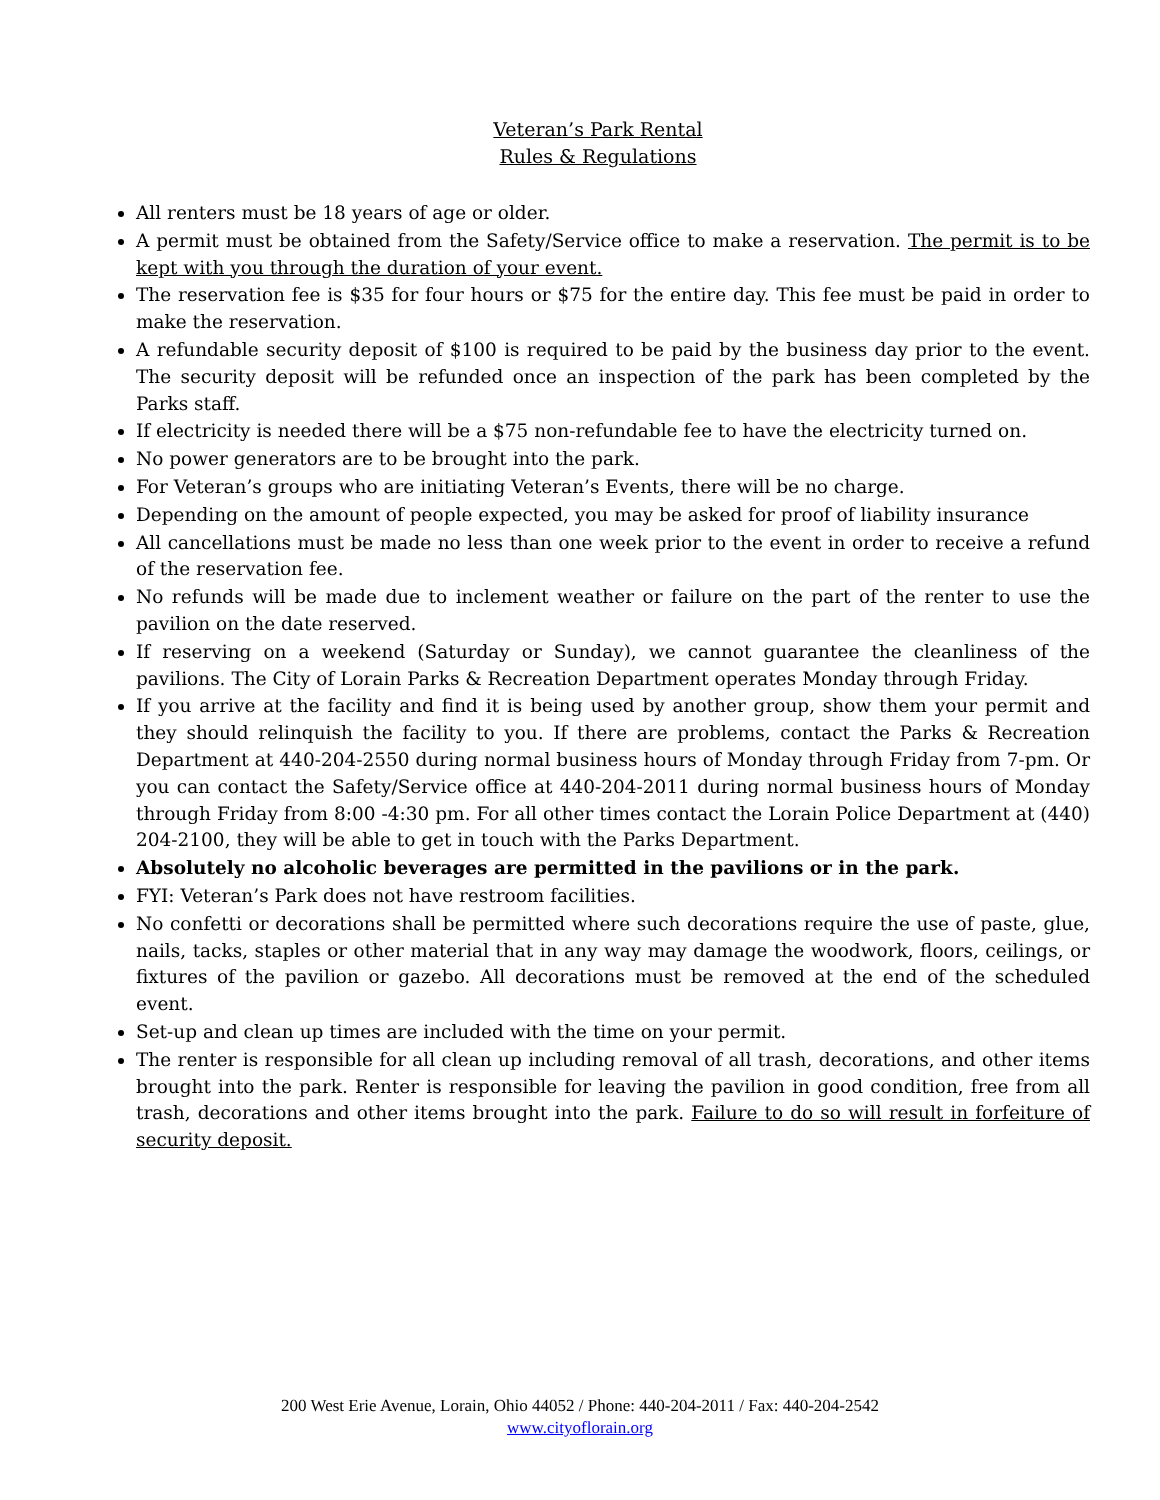Veteran’s Park Rental
Rules & Regulations
All renters must be 18 years of age or older.
A permit must be obtained from the Safety/Service office to make a reservation. The permit is to be kept with you through the duration of your event.
The reservation fee is $35 for four hours or $75 for the entire day. This fee must be paid in order to make the reservation.
A refundable security deposit of $100 is required to be paid by the business day prior to the event. The security deposit will be refunded once an inspection of the park has been completed by the Parks staff.
If electricity is needed there will be a $75 non-refundable fee to have the electricity turned on.
No power generators are to be brought into the park.
For Veteran’s groups who are initiating Veteran’s Events, there will be no charge.
Depending on the amount of people expected, you may be asked for proof of liability insurance
All cancellations must be made no less than one week prior to the event in order to receive a refund of the reservation fee.
No refunds will be made due to inclement weather or failure on the part of the renter to use the pavilion on the date reserved.
If reserving on a weekend (Saturday or Sunday), we cannot guarantee the cleanliness of the pavilions. The City of Lorain Parks & Recreation Department operates Monday through Friday.
If you arrive at the facility and find it is being used by another group, show them your permit and they should relinquish the facility to you. If there are problems, contact the Parks & Recreation Department at 440-204-2550 during normal business hours of Monday through Friday from 7-pm. Or you can contact the Safety/Service office at 440-204-2011 during normal business hours of Monday through Friday from 8:00 -4:30 pm. For all other times contact the Lorain Police Department at (440) 204-2100, they will be able to get in touch with the Parks Department.
Absolutely no alcoholic beverages are permitted in the pavilions or in the park.
FYI: Veteran’s Park does not have restroom facilities.
No confetti or decorations shall be permitted where such decorations require the use of paste, glue, nails, tacks, staples or other material that in any way may damage the woodwork, floors, ceilings, or fixtures of the pavilion or gazebo. All decorations must be removed at the end of the scheduled event.
Set-up and clean up times are included with the time on your permit.
The renter is responsible for all clean up including removal of all trash, decorations, and other items brought into the park. Renter is responsible for leaving the pavilion in good condition, free from all trash, decorations and other items brought into the park. Failure to do so will result in forfeiture of security deposit.
200 West Erie Avenue, Lorain, Ohio 44052 / Phone: 440-204-2011 / Fax: 440-204-2542
www.cityoflorain.org